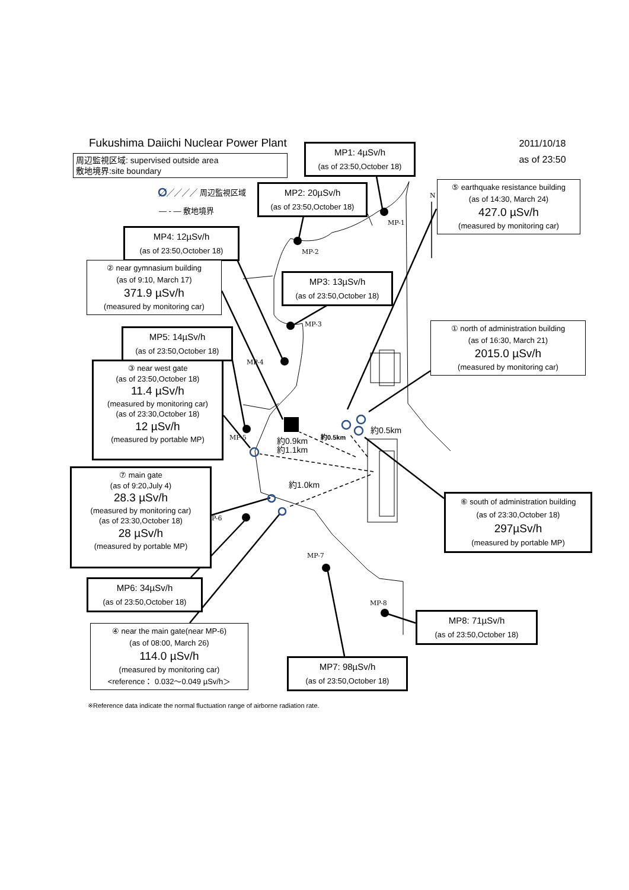MP-1
MP-2
MP-3
MP-4
MP-5
P-6
MP-7
MP-8
N
約0.9km
約1.1km
約0.5km
約0.5km
約1.0km
Fukushima Daiichi Nuclear Power Plant
周辺監視区域: supervised outside area
敷地境界:site boundary
╱╱╱╱╱ 周辺監視区域
— - — 敷地境界
MP4: 12µSv/h
(as of 23:50,October 18)
② near gymnasium building
(as of 9:10, March 17)
371.9 µSv/h
(measured by monitoring car)
MP5: 14µSv/h
(as of 23:50,October 18)
③ near west gate
(as of 23:50,October 18)
11.4 µSv/h
(measured by monitoring car)
(as of 23:30,October 18)
12 µSv/h
(measured by portable MP)
⑦ main gate
(as of 9:20,July 4)
28.3 µSv/h
(measured by monitoring car)
(as of 23:30,October 18)
28 µSv/h
(measured by portable MP)
MP6: 34µSv/h
(as of 23:50,October 18)
④ near the main gate(near MP-6)
(as of 08:00, March 26)
114.0 µSv/h
(measured by monitoring car)
<reference： 0.032～0.049 µSv/h＞
※Reference data indicate the normal fluctuation range of airborne radiation rate.
MP1: 4µSv/h
(as of 23:50,October 18)
MP2: 20µSv/h
(as of 23:50,October 18)
MP3: 13µSv/h
(as of 23:50,October 18)
MP7: 98µSv/h
(as of 23:50,October 18)
2011/10/18
as of 23:50
⑤ earthquake resistance building
(as of 14:30, March 24)
427.0 µSv/h
(measured by monitoring car)
① north of administration building
(as of 16:30, March 21)
2015.0 µSv/h
(measured by monitoring car)
⑥ south of administration building
(as of 23:30,October 18)
297µSv/h
(measured by portable MP)
MP8: 71µSv/h
(as of 23:50,October 18)